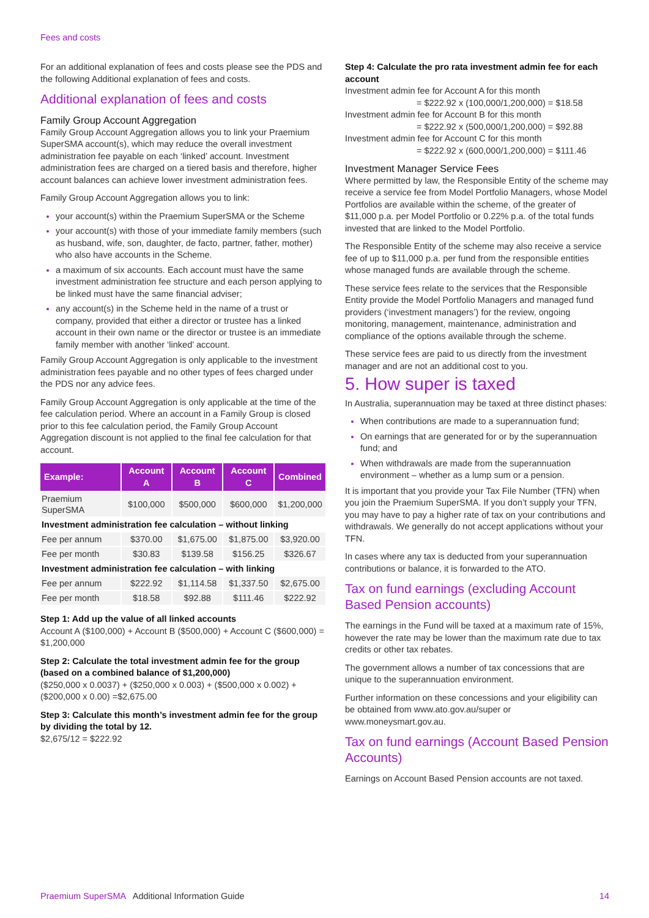Fees and costs
For an additional explanation of fees and costs please see the PDS and the following Additional explanation of fees and costs.
Additional explanation of fees and costs
Family Group Account Aggregation
Family Group Account Aggregation allows you to link your Praemium SuperSMA account(s), which may reduce the overall investment administration fee payable on each ‘linked’ account. Investment administration fees are charged on a tiered basis and therefore, higher account balances can achieve lower investment administration fees.
Family Group Account Aggregation allows you to link:
your account(s) within the Praemium SuperSMA or the Scheme
your account(s) with those of your immediate family members (such as husband, wife, son, daughter, de facto, partner, father, mother) who also have accounts in the Scheme.
a maximum of six accounts. Each account must have the same investment administration fee structure and each person applying to be linked must have the same financial adviser;
any account(s) in the Scheme held in the name of a trust or company, provided that either a director or trustee has a linked account in their own name or the director or trustee is an immediate family member with another ‘linked’ account.
Family Group Account Aggregation is only applicable to the investment administration fees payable and no other types of fees charged under the PDS nor any advice fees.
Family Group Account Aggregation is only applicable at the time of the fee calculation period. Where an account in a Family Group is closed prior to this fee calculation period, the Family Group Account Aggregation discount is not applied to the final fee calculation for that account.
| Example: | Account A | Account B | Account C | Combined |
| --- | --- | --- | --- | --- |
| Praemium SuperSMA | $100,000 | $500,000 | $600,000 | $1,200,000 |
| Investment administration fee calculation – without linking | | | | |
| Fee per annum | $370.00 | $1,675.00 | $1,875.00 | $3,920.00 |
| Fee per month | $30.83 | $139.58 | $156.25 | $326.67 |
| Investment administration fee calculation – with linking | | | | |
| Fee per annum | $222.92 | $1,114.58 | $1,337.50 | $2,675.00 |
| Fee per month | $18.58 | $92.88 | $111.46 | $222.92 |
Step 1: Add up the value of all linked accounts
Account A ($100,000) + Account B ($500,000) + Account C ($600,000) = $1,200,000
Step 2: Calculate the total investment admin fee for the group (based on a combined balance of $1,200,000)
($250,000 x 0.0037) + ($250,000 x 0.003) + ($500,000 x 0.002) + ($200,000 x 0.00) =$2,675.00
Step 3: Calculate this month’s investment admin fee for the group by dividing the total by 12.
$2,675/12 = $222.92
Step 4: Calculate the pro rata investment admin fee for each account
Investment admin fee for Account A for this month
= $222.92 x (100,000/1,200,000) = $18.58
Investment admin fee for Account B for this month
= $222.92 x (500,000/1,200,000) = $92.88
Investment admin fee for Account C for this month
= $222.92 x (600,000/1,200,000) = $111.46
Investment Manager Service Fees
Where permitted by law, the Responsible Entity of the scheme may receive a service fee from Model Portfolio Managers, whose Model Portfolios are available within the scheme, of the greater of $11,000 p.a. per Model Portfolio or 0.22% p.a. of the total funds invested that are linked to the Model Portfolio.
The Responsible Entity of the scheme may also receive a service fee of up to $11,000 p.a. per fund from the responsible entities whose managed funds are available through the scheme.
These service fees relate to the services that the Responsible Entity provide the Model Portfolio Managers and managed fund providers (‘investment managers’) for the review, ongoing monitoring, management, maintenance, administration and compliance of the options available through the scheme.
These service fees are paid to us directly from the investment manager and are not an additional cost to you.
5. How super is taxed
In Australia, superannuation may be taxed at three distinct phases:
When contributions are made to a superannuation fund;
On earnings that are generated for or by the superannuation fund; and
When withdrawals are made from the superannuation environment – whether as a lump sum or a pension.
It is important that you provide your Tax File Number (TFN) when you join the Praemium SuperSMA. If you don’t supply your TFN, you may have to pay a higher rate of tax on your contributions and withdrawals. We generally do not accept applications without your TFN.
In cases where any tax is deducted from your superannuation contributions or balance, it is forwarded to the ATO.
Tax on fund earnings (excluding Account Based Pension accounts)
The earnings in the Fund will be taxed at a maximum rate of 15%, however the rate may be lower than the maximum rate due to tax credits or other tax rebates.
The government allows a number of tax concessions that are unique to the superannuation environment.
Further information on these concessions and your eligibility can be obtained from www.ato.gov.au/super or www.moneysmart.gov.au.
Tax on fund earnings (Account Based Pension Accounts)
Earnings on Account Based Pension accounts are not taxed.
Praemium SuperSMA Additional Information Guide 14